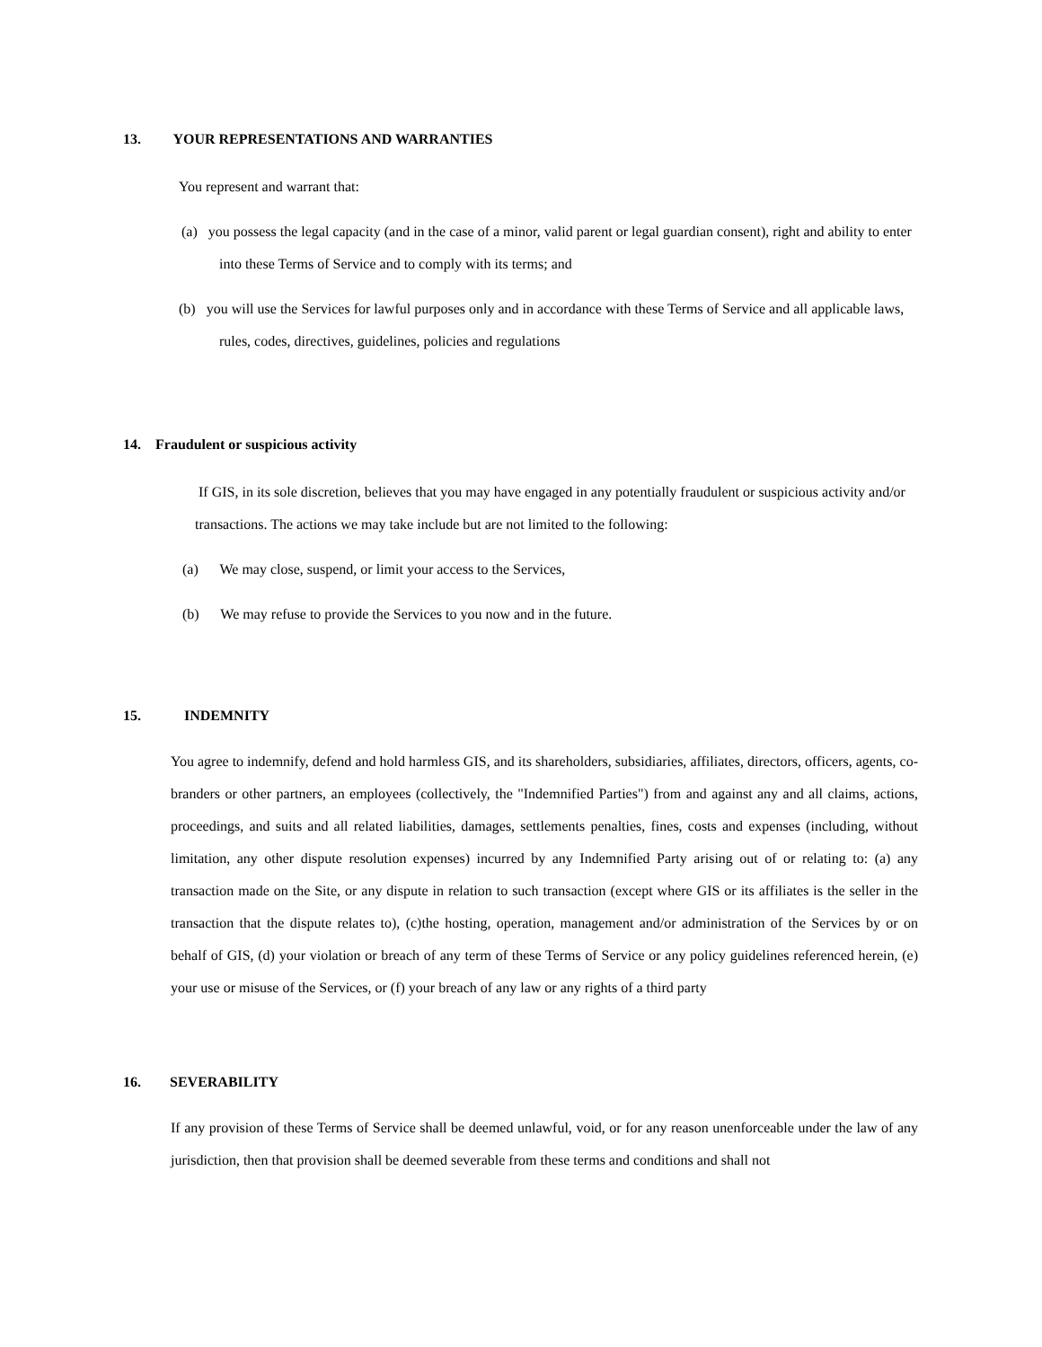13. YOUR REPRESENTATIONS AND WARRANTIES
You represent and warrant that:
(a) you possess the legal capacity (and in the case of a minor, valid parent or legal guardian consent), right and ability to enter into these Terms of Service and to comply with its terms; and
(b) you will use the Services for lawful purposes only and in accordance with these Terms of Service and all applicable laws, rules, codes, directives, guidelines, policies and regulations
14. Fraudulent or suspicious activity
If GIS, in its sole discretion, believes that you may have engaged in any potentially fraudulent or suspicious activity and/or transactions. The actions we may take include but are not limited to the following:
(a) We may close, suspend, or limit your access to the Services,
(b) We may refuse to provide the Services to you now and in the future.
15. INDEMNITY
You agree to indemnify, defend and hold harmless GIS, and its shareholders, subsidiaries, affiliates, directors, officers, agents, co-branders or other partners, an employees (collectively, the "Indemnified Parties") from and against any and all claims, actions, proceedings, and suits and all related liabilities, damages, settlements penalties, fines, costs and expenses (including, without limitation, any other dispute resolution expenses) incurred by any Indemnified Party arising out of or relating to: (a) any transaction made on the Site, or any dispute in relation to such transaction (except where GIS or its affiliates is the seller in the transaction that the dispute relates to), (c)the hosting, operation, management and/or administration of the Services by or on behalf of GIS, (d) your violation or breach of any term of these Terms of Service or any policy guidelines referenced herein, (e) your use or misuse of the Services, or (f) your breach of any law or any rights of a third party
16. SEVERABILITY
If any provision of these Terms of Service shall be deemed unlawful, void, or for any reason unenforceable under the law of any jurisdiction, then that provision shall be deemed severable from these terms and conditions and shall not